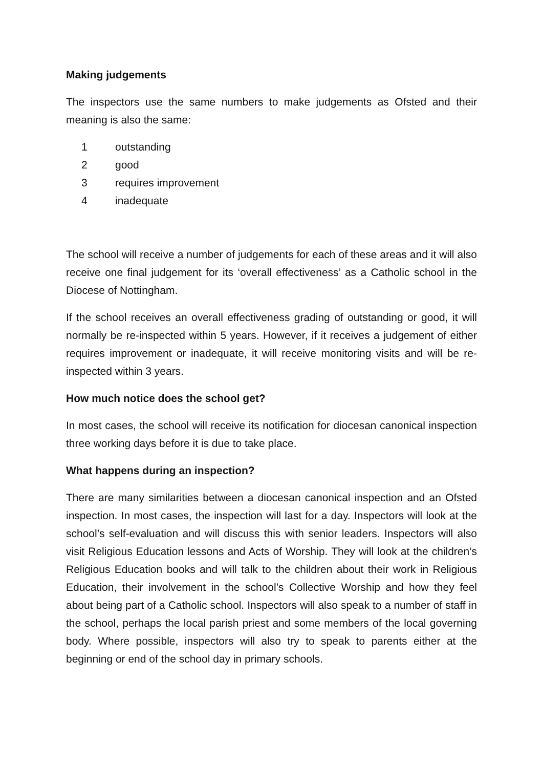Making judgements
The inspectors use the same numbers to make judgements as Ofsted and their meaning is also the same:
1 outstanding
2 good
3 requires improvement
4 inadequate
The school will receive a number of judgements for each of these areas and it will also receive one final judgement for its ‘overall effectiveness’ as a Catholic school in the Diocese of Nottingham.
If the school receives an overall effectiveness grading of outstanding or good, it will normally be re-inspected within 5 years. However, if it receives a judgement of either requires improvement or inadequate, it will receive monitoring visits and will be re-inspected within 3 years.
How much notice does the school get?
In most cases, the school will receive its notification for diocesan canonical inspection three working days before it is due to take place.
What happens during an inspection?
There are many similarities between a diocesan canonical inspection and an Ofsted inspection. In most cases, the inspection will last for a day. Inspectors will look at the school’s self-evaluation and will discuss this with senior leaders. Inspectors will also visit Religious Education lessons and Acts of Worship. They will look at the children’s Religious Education books and will talk to the children about their work in Religious Education, their involvement in the school’s Collective Worship and how they feel about being part of a Catholic school. Inspectors will also speak to a number of staff in the school, perhaps the local parish priest and some members of the local governing body. Where possible, inspectors will also try to speak to parents either at the beginning or end of the school day in primary schools.